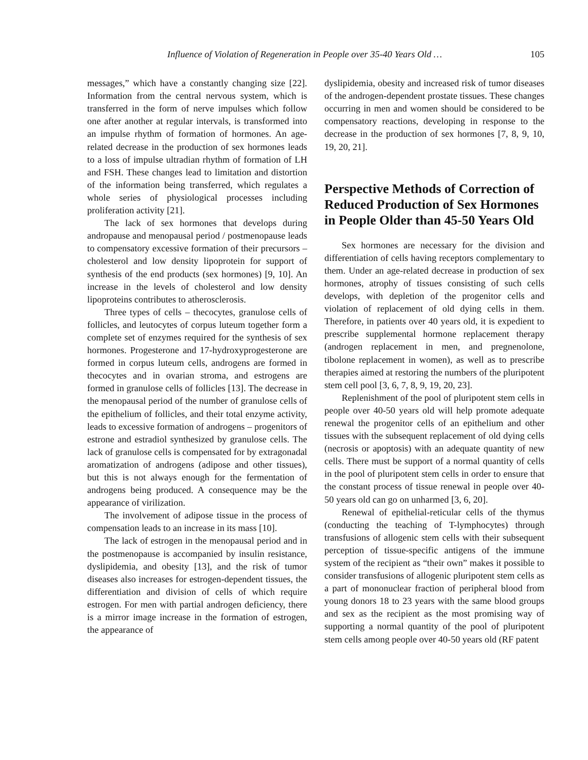Influence of Violation of Regeneration in People over 35-40 Years Old … 105
messages,” which have a constantly changing size [22]. Information from the central nervous system, which is transferred in the form of nerve impulses which follow one after another at regular intervals, is transformed into an impulse rhythm of formation of hormones. An age-related decrease in the production of sex hormones leads to a loss of impulse ultradian rhythm of formation of LH and FSH. These changes lead to limitation and distortion of the information being transferred, which regulates a whole series of physiological processes including proliferation activity [21].
The lack of sex hormones that develops during andropause and menopausal period / postmenopause leads to compensatory excessive formation of their precursors – cholesterol and low density lipoprotein for support of synthesis of the end products (sex hormones) [9, 10]. An increase in the levels of cholesterol and low density lipoproteins contributes to atherosclerosis.
Three types of cells – thecocytes, granulose cells of follicles, and leutocytes of corpus luteum together form a complete set of enzymes required for the synthesis of sex hormones. Progesterone and 17-hydroxyprogesterone are formed in corpus luteum cells, androgens are formed in thecocytes and in ovarian stroma, and estrogens are formed in granulose cells of follicles [13]. The decrease in the menopausal period of the number of granulose cells of the epithelium of follicles, and their total enzyme activity, leads to excessive formation of androgens – progenitors of estrone and estradiol synthesized by granulose cells. The lack of granulose cells is compensated for by extragonadal aromatization of androgens (adipose and other tissues), but this is not always enough for the fermentation of androgens being produced. A consequence may be the appearance of virilization.
The involvement of adipose tissue in the process of compensation leads to an increase in its mass [10].
The lack of estrogen in the menopausal period and in the postmenopause is accompanied by insulin resistance, dyslipidemia, and obesity [13], and the risk of tumor diseases also increases for estrogen-dependent tissues, the differentiation and division of cells of which require estrogen. For men with partial androgen deficiency, there is a mirror image increase in the formation of estrogen, the appearance of
dyslipidemia, obesity and increased risk of tumor diseases of the androgen-dependent prostate tissues. These changes occurring in men and women should be considered to be compensatory reactions, developing in response to the decrease in the production of sex hormones [7, 8, 9, 10, 19, 20, 21].
Perspective Methods of Correction of Reduced Production of Sex Hormones in People Older than 45-50 Years Old
Sex hormones are necessary for the division and differentiation of cells having receptors complementary to them. Under an age-related decrease in production of sex hormones, atrophy of tissues consisting of such cells develops, with depletion of the progenitor cells and violation of replacement of old dying cells in them. Therefore, in patients over 40 years old, it is expedient to prescribe supplemental hormone replacement therapy (androgen replacement in men, and pregnenolone, tibolone replacement in women), as well as to prescribe therapies aimed at restoring the numbers of the pluripotent stem cell pool [3, 6, 7, 8, 9, 19, 20, 23].
Replenishment of the pool of pluripotent stem cells in people over 40-50 years old will help promote adequate renewal the progenitor cells of an epithelium and other tissues with the subsequent replacement of old dying cells (necrosis or apoptosis) with an adequate quantity of new cells. There must be support of a normal quantity of cells in the pool of pluripotent stem cells in order to ensure that the constant process of tissue renewal in people over 40-50 years old can go on unharmed [3, 6, 20].
Renewal of epithelial-reticular cells of the thymus (conducting the teaching of T-lymphocytes) through transfusions of allogenic stem cells with their subsequent perception of tissue-specific antigens of the immune system of the recipient as “their own” makes it possible to consider transfusions of allogenic pluripotent stem cells as a part of mononuclear fraction of peripheral blood from young donors 18 to 23 years with the same blood groups and sex as the recipient as the most promising way of supporting a normal quantity of the pool of pluripotent stem cells among people over 40-50 years old (RF patent